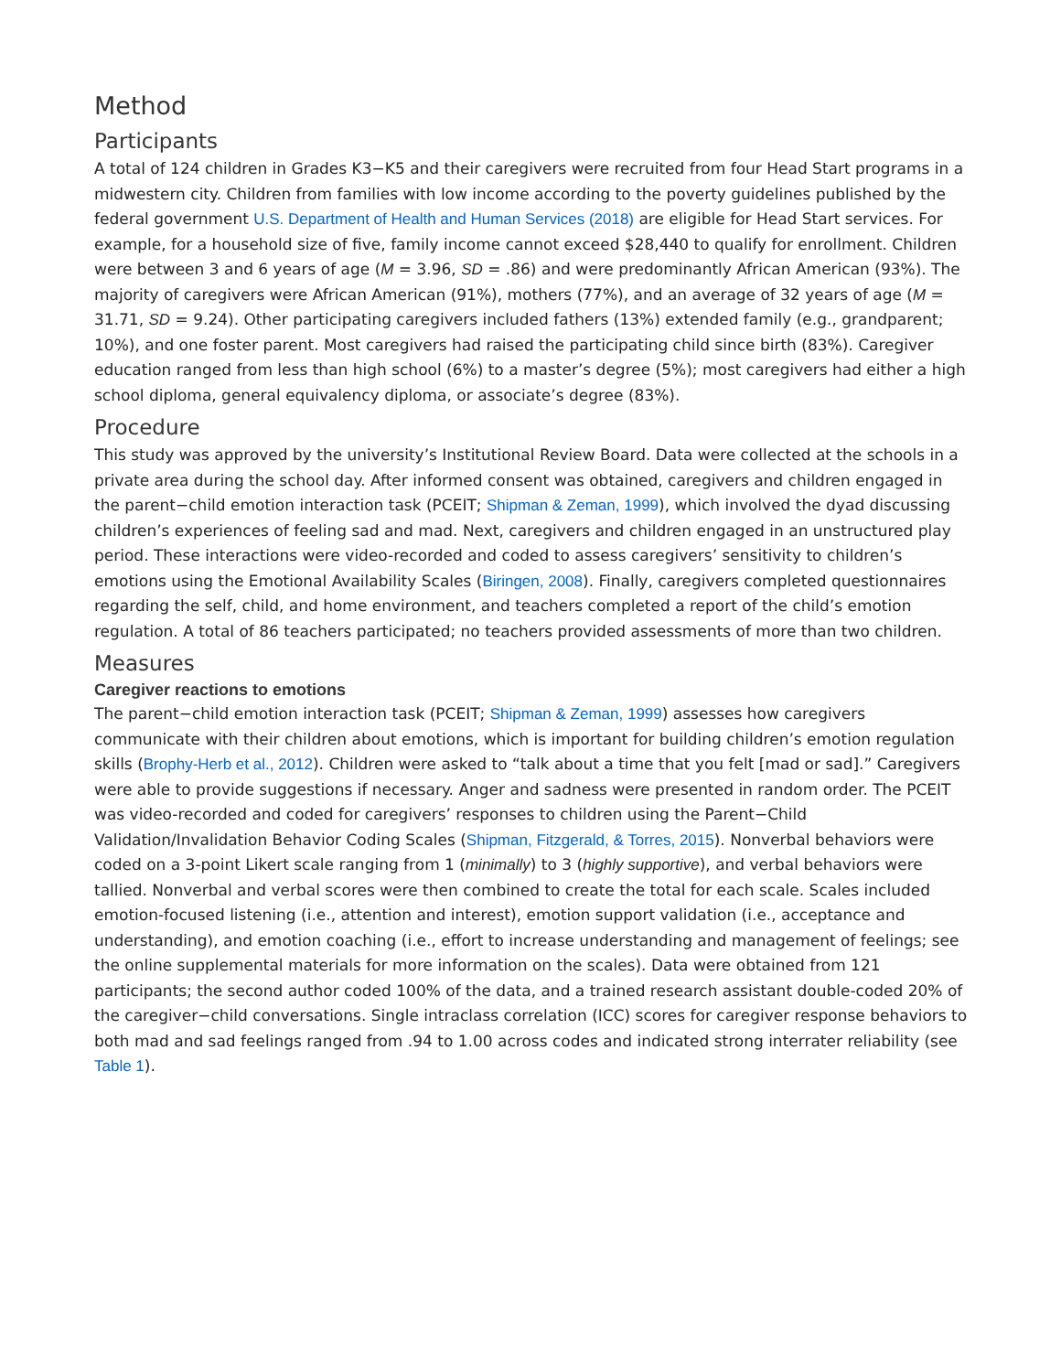Method
Participants
A total of 124 children in Grades K3−K5 and their caregivers were recruited from four Head Start programs in a midwestern city. Children from families with low income according to the poverty guidelines published by the federal government U.S. Department of Health and Human Services (2018) are eligible for Head Start services. For example, for a household size of five, family income cannot exceed $28,440 to qualify for enrollment. Children were between 3 and 6 years of age (M = 3.96, SD = .86) and were predominantly African American (93%). The majority of caregivers were African American (91%), mothers (77%), and an average of 32 years of age (M = 31.71, SD = 9.24). Other participating caregivers included fathers (13%) extended family (e.g., grandparent; 10%), and one foster parent. Most caregivers had raised the participating child since birth (83%). Caregiver education ranged from less than high school (6%) to a master’s degree (5%); most caregivers had either a high school diploma, general equivalency diploma, or associate’s degree (83%).
Procedure
This study was approved by the university’s Institutional Review Board. Data were collected at the schools in a private area during the school day. After informed consent was obtained, caregivers and children engaged in the parent−child emotion interaction task (PCEIT; Shipman & Zeman, 1999), which involved the dyad discussing children’s experiences of feeling sad and mad. Next, caregivers and children engaged in an unstructured play period. These interactions were video-recorded and coded to assess caregivers’ sensitivity to children’s emotions using the Emotional Availability Scales (Biringen, 2008). Finally, caregivers completed questionnaires regarding the self, child, and home environment, and teachers completed a report of the child’s emotion regulation. A total of 86 teachers participated; no teachers provided assessments of more than two children.
Measures
Caregiver reactions to emotions
The parent−child emotion interaction task (PCEIT; Shipman & Zeman, 1999) assesses how caregivers communicate with their children about emotions, which is important for building children’s emotion regulation skills (Brophy-Herb et al., 2012). Children were asked to “talk about a time that you felt [mad or sad].” Caregivers were able to provide suggestions if necessary. Anger and sadness were presented in random order. The PCEIT was video-recorded and coded for caregivers’ responses to children using the Parent−Child Validation/Invalidation Behavior Coding Scales (Shipman, Fitzgerald, & Torres, 2015). Nonverbal behaviors were coded on a 3-point Likert scale ranging from 1 (minimally) to 3 (highly supportive), and verbal behaviors were tallied. Nonverbal and verbal scores were then combined to create the total for each scale. Scales included emotion-focused listening (i.e., attention and interest), emotion support validation (i.e., acceptance and understanding), and emotion coaching (i.e., effort to increase understanding and management of feelings; see the online supplemental materials for more information on the scales). Data were obtained from 121 participants; the second author coded 100% of the data, and a trained research assistant double-coded 20% of the caregiver−child conversations. Single intraclass correlation (ICC) scores for caregiver response behaviors to both mad and sad feelings ranged from .94 to 1.00 across codes and indicated strong interrater reliability (see Table 1).